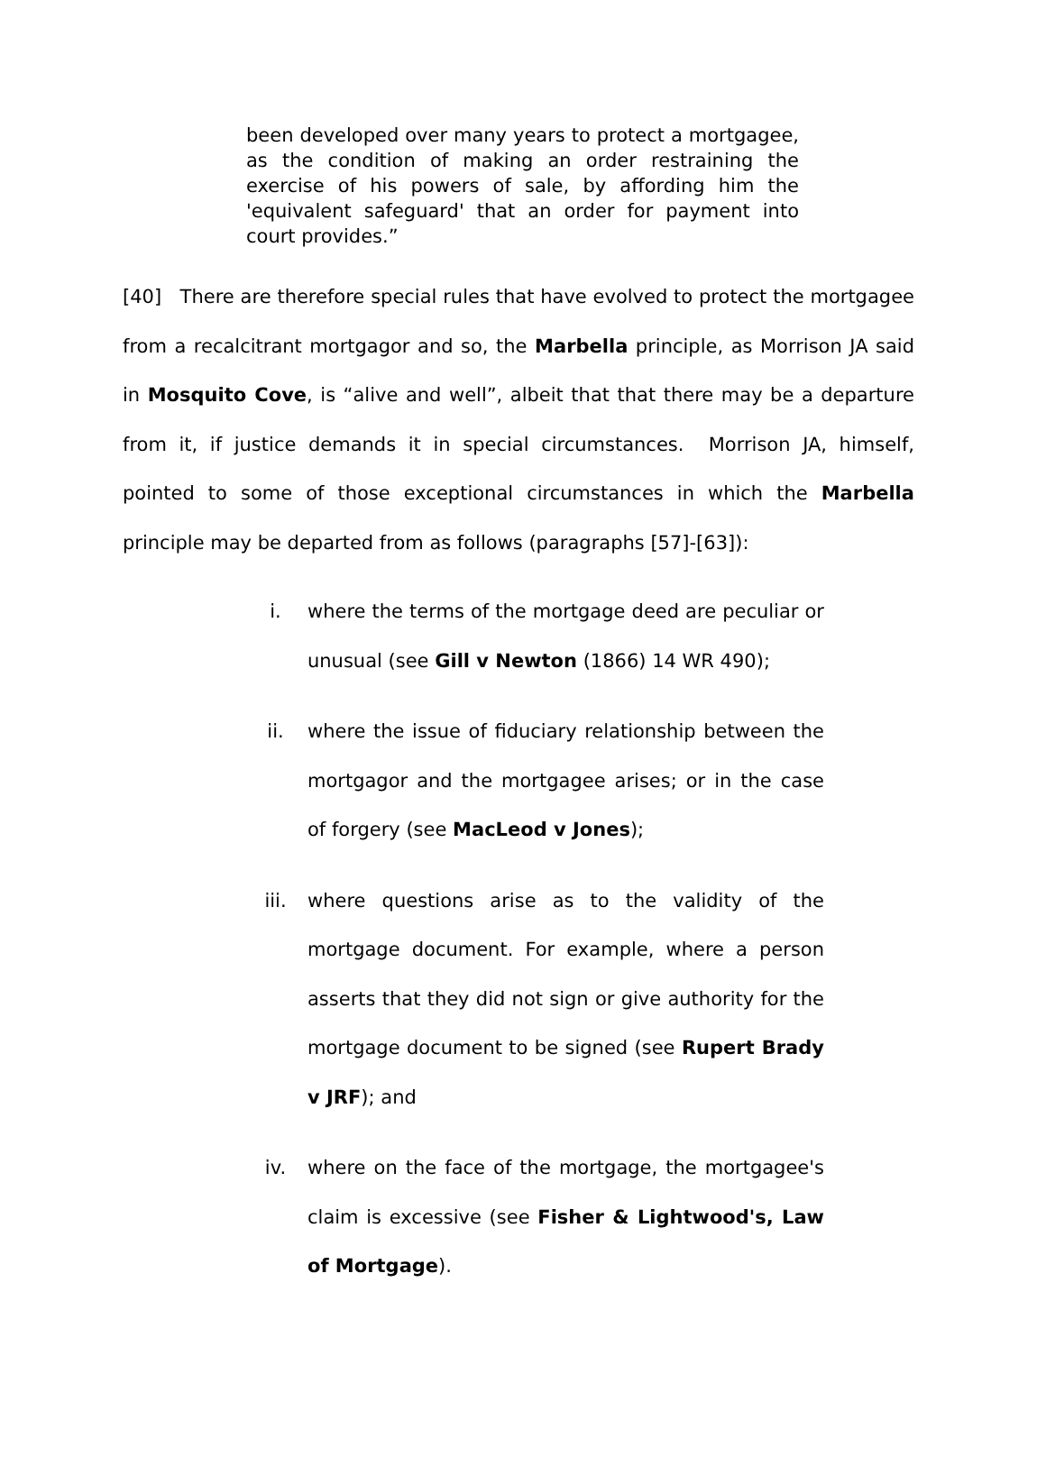been developed over many years to protect a mortgagee, as the condition of making an order restraining the exercise of his powers of sale, by affording him the 'equivalent safeguard' that an order for payment into court provides.”
[40] There are therefore special rules that have evolved to protect the mortgagee from a recalcitrant mortgagor and so, the Marbella principle, as Morrison JA said in Mosquito Cove, is “alive and well”, albeit that that there may be a departure from it, if justice demands it in special circumstances. Morrison JA, himself, pointed to some of those exceptional circumstances in which the Marbella principle may be departed from as follows (paragraphs [57]-[63]):
i. where the terms of the mortgage deed are peculiar or unusual (see Gill v Newton (1866) 14 WR 490);
ii. where the issue of fiduciary relationship between the mortgagor and the mortgagee arises; or in the case of forgery (see MacLeod v Jones);
iii. where questions arise as to the validity of the mortgage document. For example, where a person asserts that they did not sign or give authority for the mortgage document to be signed (see Rupert Brady v JRF); and
iv. where on the face of the mortgage, the mortgagee's claim is excessive (see Fisher & Lightwood's, Law of Mortgage).